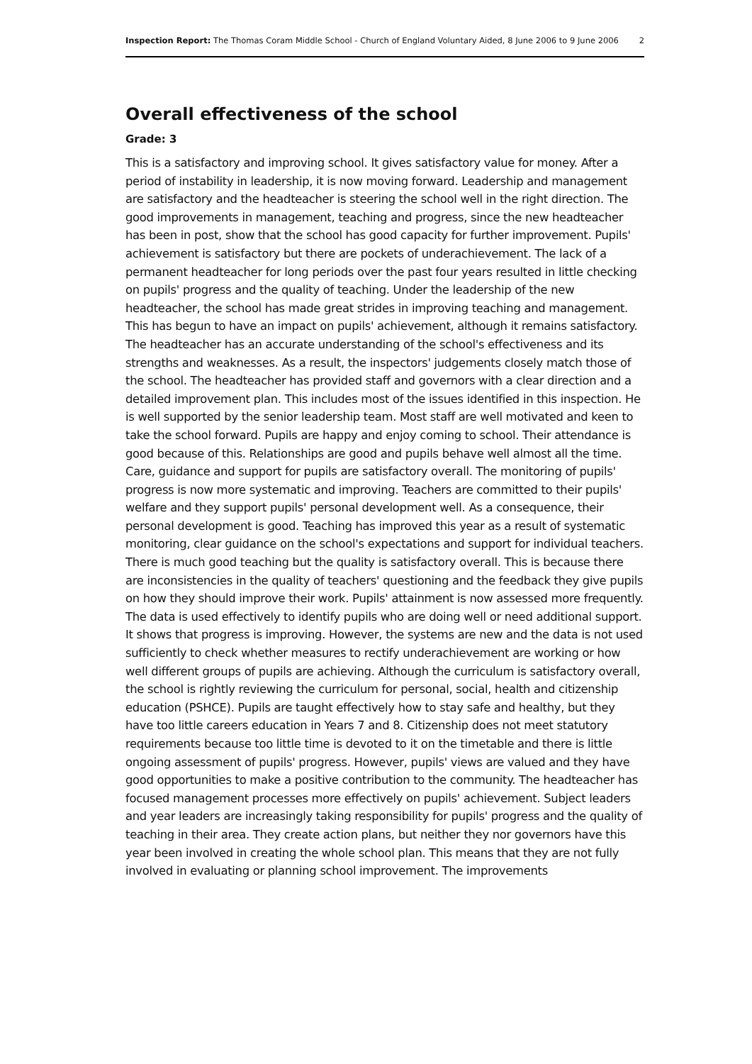Inspection Report: The Thomas Coram Middle School - Church of England Voluntary Aided, 8 June 2006 to 9 June 2006 2
Overall effectiveness of the school
Grade: 3
This is a satisfactory and improving school. It gives satisfactory value for money. After a period of instability in leadership, it is now moving forward. Leadership and management are satisfactory and the headteacher is steering the school well in the right direction. The good improvements in management, teaching and progress, since the new headteacher has been in post, show that the school has good capacity for further improvement. Pupils' achievement is satisfactory but there are pockets of underachievement. The lack of a permanent headteacher for long periods over the past four years resulted in little checking on pupils' progress and the quality of teaching. Under the leadership of the new headteacher, the school has made great strides in improving teaching and management. This has begun to have an impact on pupils' achievement, although it remains satisfactory. The headteacher has an accurate understanding of the school's effectiveness and its strengths and weaknesses. As a result, the inspectors' judgements closely match those of the school. The headteacher has provided staff and governors with a clear direction and a detailed improvement plan. This includes most of the issues identified in this inspection. He is well supported by the senior leadership team. Most staff are well motivated and keen to take the school forward. Pupils are happy and enjoy coming to school. Their attendance is good because of this. Relationships are good and pupils behave well almost all the time. Care, guidance and support for pupils are satisfactory overall. The monitoring of pupils' progress is now more systematic and improving. Teachers are committed to their pupils' welfare and they support pupils' personal development well. As a consequence, their personal development is good. Teaching has improved this year as a result of systematic monitoring, clear guidance on the school's expectations and support for individual teachers. There is much good teaching but the quality is satisfactory overall. This is because there are inconsistencies in the quality of teachers' questioning and the feedback they give pupils on how they should improve their work. Pupils' attainment is now assessed more frequently. The data is used effectively to identify pupils who are doing well or need additional support. It shows that progress is improving. However, the systems are new and the data is not used sufficiently to check whether measures to rectify underachievement are working or how well different groups of pupils are achieving. Although the curriculum is satisfactory overall, the school is rightly reviewing the curriculum for personal, social, health and citizenship education (PSHCE). Pupils are taught effectively how to stay safe and healthy, but they have too little careers education in Years 7 and 8. Citizenship does not meet statutory requirements because too little time is devoted to it on the timetable and there is little ongoing assessment of pupils' progress. However, pupils' views are valued and they have good opportunities to make a positive contribution to the community. The headteacher has focused management processes more effectively on pupils' achievement. Subject leaders and year leaders are increasingly taking responsibility for pupils' progress and the quality of teaching in their area. They create action plans, but neither they nor governors have this year been involved in creating the whole school plan. This means that they are not fully involved in evaluating or planning school improvement. The improvements